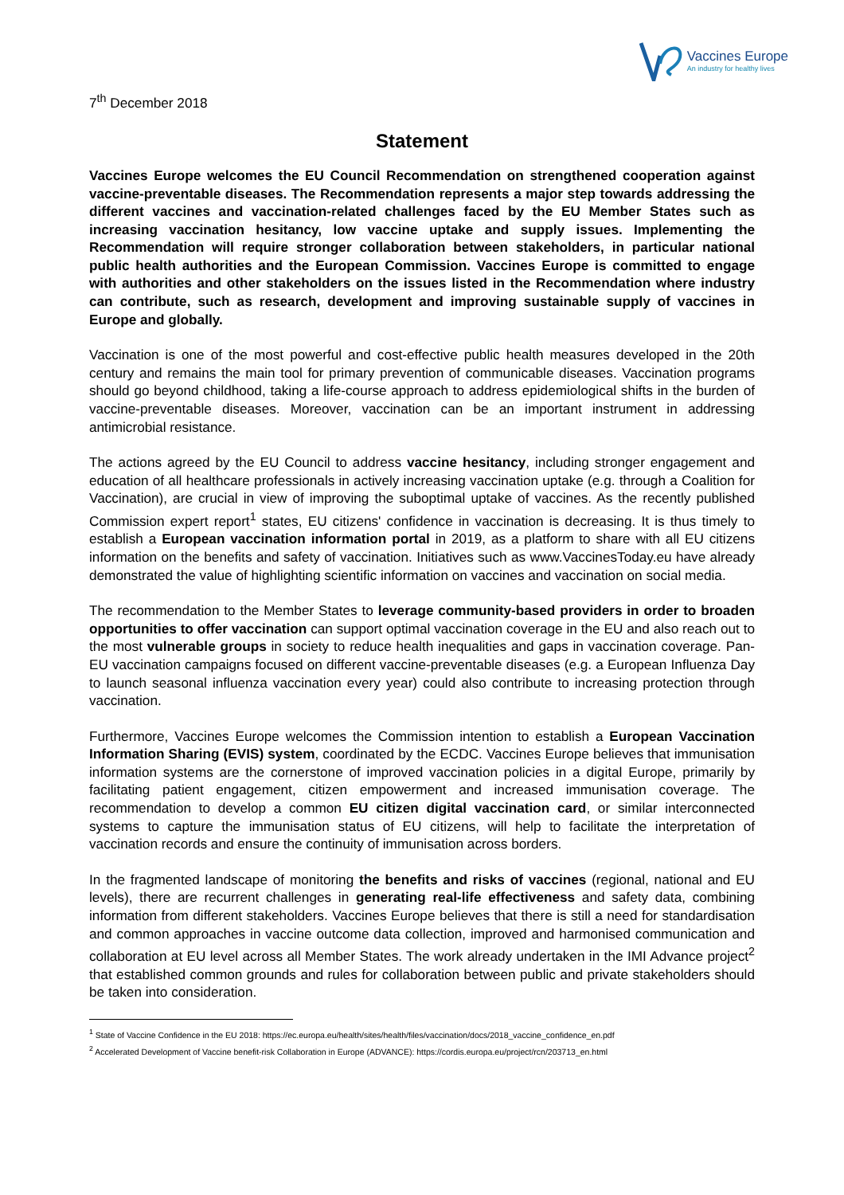Vaccines Europe
An industry for healthy lives
7<sup>th</sup> December 2018
Statement
Vaccines Europe welcomes the EU Council Recommendation on strengthened cooperation against vaccine-preventable diseases. The Recommendation represents a major step towards addressing the different vaccines and vaccination-related challenges faced by the EU Member States such as increasing vaccination hesitancy, low vaccine uptake and supply issues. Implementing the Recommendation will require stronger collaboration between stakeholders, in particular national public health authorities and the European Commission. Vaccines Europe is committed to engage with authorities and other stakeholders on the issues listed in the Recommendation where industry can contribute, such as research, development and improving sustainable supply of vaccines in Europe and globally.
Vaccination is one of the most powerful and cost-effective public health measures developed in the 20th century and remains the main tool for primary prevention of communicable diseases. Vaccination programs should go beyond childhood, taking a life-course approach to address epidemiological shifts in the burden of vaccine-preventable diseases. Moreover, vaccination can be an important instrument in addressing antimicrobial resistance.
The actions agreed by the EU Council to address vaccine hesitancy, including stronger engagement and education of all healthcare professionals in actively increasing vaccination uptake (e.g. through a Coalition for Vaccination), are crucial in view of improving the suboptimal uptake of vaccines. As the recently published Commission expert report<sup>1</sup> states, EU citizens' confidence in vaccination is decreasing. It is thus timely to establish a European vaccination information portal in 2019, as a platform to share with all EU citizens information on the benefits and safety of vaccination. Initiatives such as www.VaccinesToday.eu have already demonstrated the value of highlighting scientific information on vaccines and vaccination on social media.
The recommendation to the Member States to leverage community-based providers in order to broaden opportunities to offer vaccination can support optimal vaccination coverage in the EU and also reach out to the most vulnerable groups in society to reduce health inequalities and gaps in vaccination coverage. Pan-EU vaccination campaigns focused on different vaccine-preventable diseases (e.g. a European Influenza Day to launch seasonal influenza vaccination every year) could also contribute to increasing protection through vaccination.
Furthermore, Vaccines Europe welcomes the Commission intention to establish a European Vaccination Information Sharing (EVIS) system, coordinated by the ECDC. Vaccines Europe believes that immunisation information systems are the cornerstone of improved vaccination policies in a digital Europe, primarily by facilitating patient engagement, citizen empowerment and increased immunisation coverage. The recommendation to develop a common EU citizen digital vaccination card, or similar interconnected systems to capture the immunisation status of EU citizens, will help to facilitate the interpretation of vaccination records and ensure the continuity of immunisation across borders.
In the fragmented landscape of monitoring the benefits and risks of vaccines (regional, national and EU levels), there are recurrent challenges in generating real-life effectiveness and safety data, combining information from different stakeholders. Vaccines Europe believes that there is still a need for standardisation and common approaches in vaccine outcome data collection, improved and harmonised communication and collaboration at EU level across all Member States. The work already undertaken in the IMI Advance project<sup>2</sup> that established common grounds and rules for collaboration between public and private stakeholders should be taken into consideration.
<sup>1</sup> State of Vaccine Confidence in the EU 2018: https://ec.europa.eu/health/sites/health/files/vaccination/docs/2018_vaccine_confidence_en.pdf
<sup>2</sup> Accelerated Development of Vaccine benefit-risk Collaboration in Europe (ADVANCE): https://cordis.europa.eu/project/rcn/203713_en.html